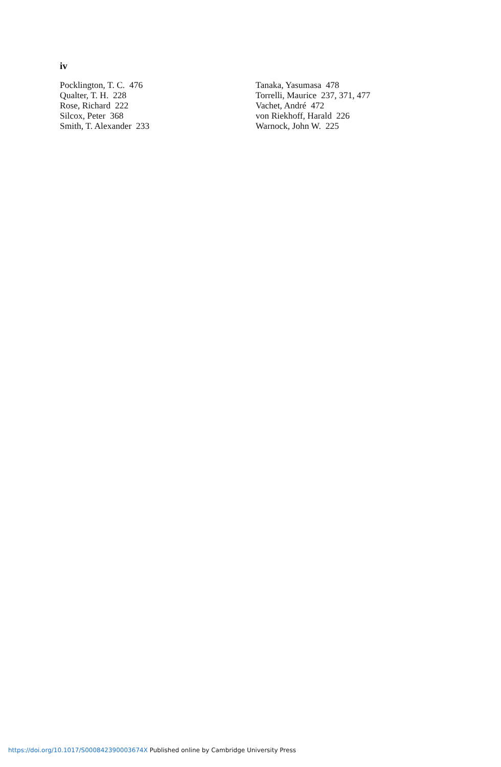iv
Pocklington, T. C. 476
Qualter, T. H. 228
Rose, Richard 222
Silcox, Peter 368
Smith, T. Alexander 233
Tanaka, Yasumasa 478
Torrelli, Maurice 237, 371, 477
Vachet, André 472
von Riekhoff, Harald 226
Warnock, John W. 225
https://doi.org/10.1017/S000842390003674X Published online by Cambridge University Press